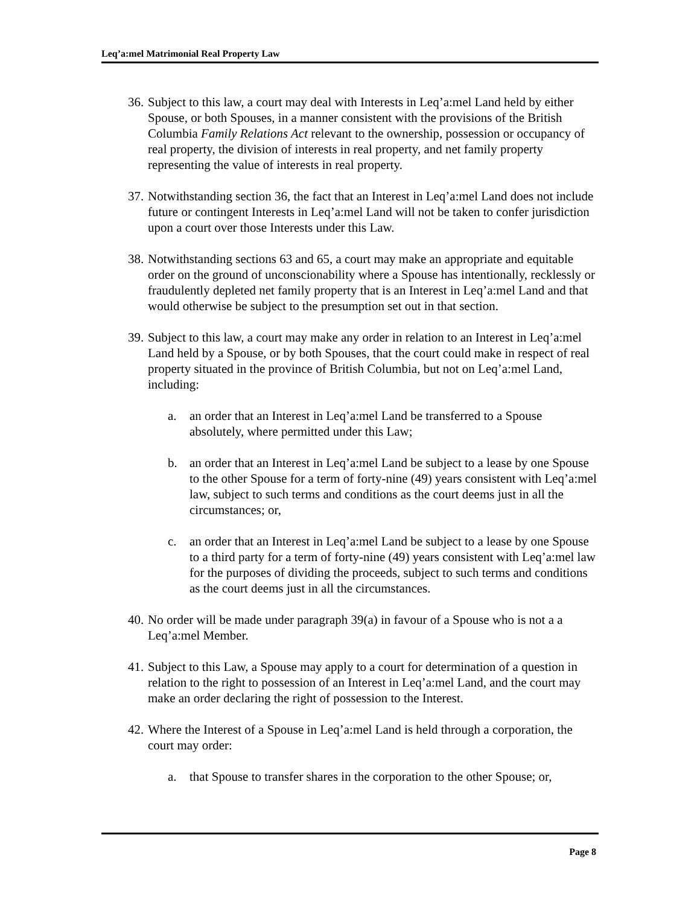Leq’a:mel Matrimonial Real Property Law
36.
Subject to this law, a court may deal with Interests in Leq’a:mel Land held by either Spouse, or both Spouses, in a manner consistent with the provisions of the British Columbia Family Relations Act relevant to the ownership, possession or occupancy of real property, the division of interests in real property, and net family property representing the value of interests in real property.
37.
Notwithstanding section 36, the fact that an Interest in Leq’a:mel Land does not include future or contingent Interests in Leq’a:mel Land will not be taken to confer jurisdiction upon a court over those Interests under this Law.
38.
Notwithstanding sections 63 and 65, a court may make an appropriate and equitable order on the ground of unconscionability where a Spouse has intentionally, recklessly or fraudulently depleted net family property that is an Interest in Leq’a:mel Land and that would otherwise be subject to the presumption set out in that section.
39.
Subject to this law, a court may make any order in relation to an Interest in Leq’a:mel Land held by a Spouse, or by both Spouses, that the court could make in respect of real property situated in the province of British Columbia, but not on Leq’a:mel Land, including:
a. an order that an Interest in Leq’a:mel Land be transferred to a Spouse absolutely, where permitted under this Law;
b. an order that an Interest in Leq’a:mel Land be subject to a lease by one Spouse to the other Spouse for a term of forty-nine (49) years consistent with Leq’a:mel law, subject to such terms and conditions as the court deems just in all the circumstances; or,
c. an order that an Interest in Leq’a:mel Land be subject to a lease by one Spouse to a third party for a term of forty-nine (49) years consistent with Leq’a:mel law for the purposes of dividing the proceeds, subject to such terms and conditions as the court deems just in all the circumstances.
40.
No order will be made under paragraph 39(a) in favour of a Spouse who is not a a Leq’a:mel Member.
41.
Subject to this Law, a Spouse may apply to a court for determination of a question in relation to the right to possession of an Interest in Leq’a:mel Land, and the court may make an order declaring the right of possession to the Interest.
42.
Where the Interest of a Spouse in Leq’a:mel Land is held through a corporation, the court may order:
a. that Spouse to transfer shares in the corporation to the other Spouse; or,
Page 8